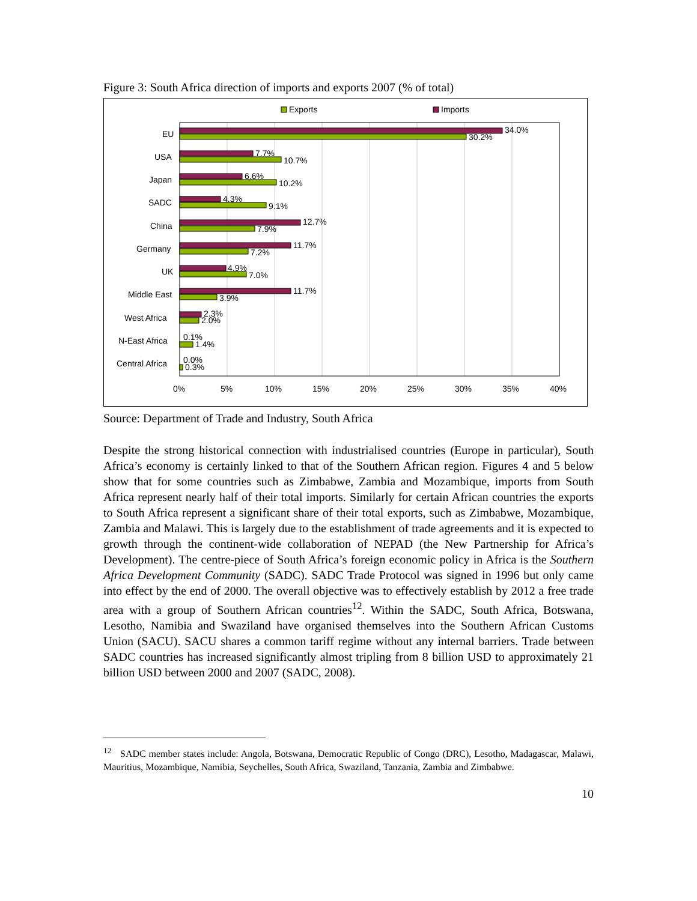Figure 3: South Africa direction of imports and exports 2007 (% of total)
Exports
Imports
EU
34.0%
30.2%
USA
7.7%
10.7%
Japan
6.6%
10.2%
SADC
4.3%
9.1%
China
12.7%
7.9%
Germany
11.7%
7.2%
UK
4.9%
7.0%
Middle East
11.7%
3.9%
West Africa
2.3%
2.0%
N-East Africa
0.1%
1.4%
Central Africa
0.0%
0.3%
0%
5%
10%
15%
20%
25%
30%
35%
40%
Source: Department of Trade and Industry, South Africa
Despite the strong historical connection with industrialised countries (Europe in particular), South Africa’s economy is certainly linked to that of the Southern African region. Figures 4 and 5 below show that for some countries such as Zimbabwe, Zambia and Mozambique, imports from South Africa represent nearly half of their total imports. Similarly for certain African countries the exports to South Africa represent a significant share of their total exports, such as Zimbabwe, Mozambique, Zambia and Malawi. This is largely due to the establishment of trade agreements and it is expected to growth through the continent-wide collaboration of NEPAD (the New Partnership for Africa’s Development). The centre-piece of South Africa’s foreign economic policy in Africa is the Southern Africa Development Community (SADC). SADC Trade Protocol was signed in 1996 but only came into effect by the end of 2000. The overall objective was to effectively establish by 2012 a free trade area with a group of Southern African countries<sup>12</sup>. Within the SADC, South Africa, Botswana, Lesotho, Namibia and Swaziland have organised themselves into the Southern African Customs Union (SACU). SACU shares a common tariff regime without any internal barriers. Trade between SADC countries has increased significantly almost tripling from 8 billion USD to approximately 21 billion USD between 2000 and 2007 (SADC, 2008).
<sup>12</sup> SADC member states include: Angola, Botswana, Democratic Republic of Congo (DRC), Lesotho, Madagascar, Malawi, Mauritius, Mozambique, Namibia, Seychelles, South Africa, Swaziland, Tanzania, Zambia and Zimbabwe.
10